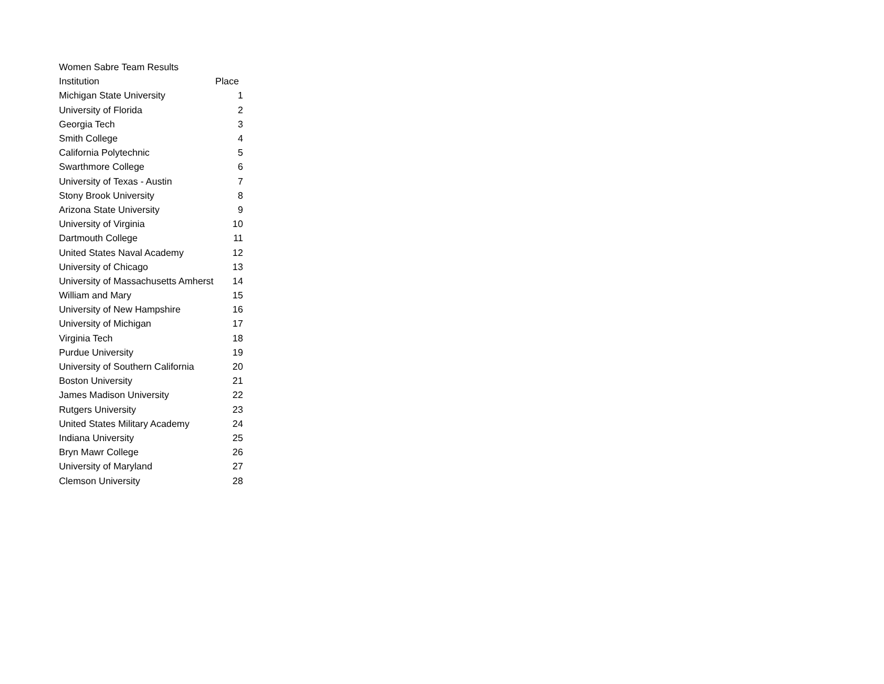| Women Sabre Team Results | |
| Institution | Place |
| Michigan State University | 1 |
| University of Florida | 2 |
| Georgia Tech | 3 |
| Smith College | 4 |
| California Polytechnic | 5 |
| Swarthmore College | 6 |
| University of Texas - Austin | 7 |
| Stony Brook University | 8 |
| Arizona State University | 9 |
| University of Virginia | 10 |
| Dartmouth College | 11 |
| United States Naval Academy | 12 |
| University of Chicago | 13 |
| University of Massachusetts Amherst | 14 |
| William and Mary | 15 |
| University of New Hampshire | 16 |
| University of Michigan | 17 |
| Virginia Tech | 18 |
| Purdue University | 19 |
| University of Southern California | 20 |
| Boston University | 21 |
| James Madison University | 22 |
| Rutgers University | 23 |
| United States Military Academy | 24 |
| Indiana University | 25 |
| Bryn Mawr College | 26 |
| University of Maryland | 27 |
| Clemson University | 28 |